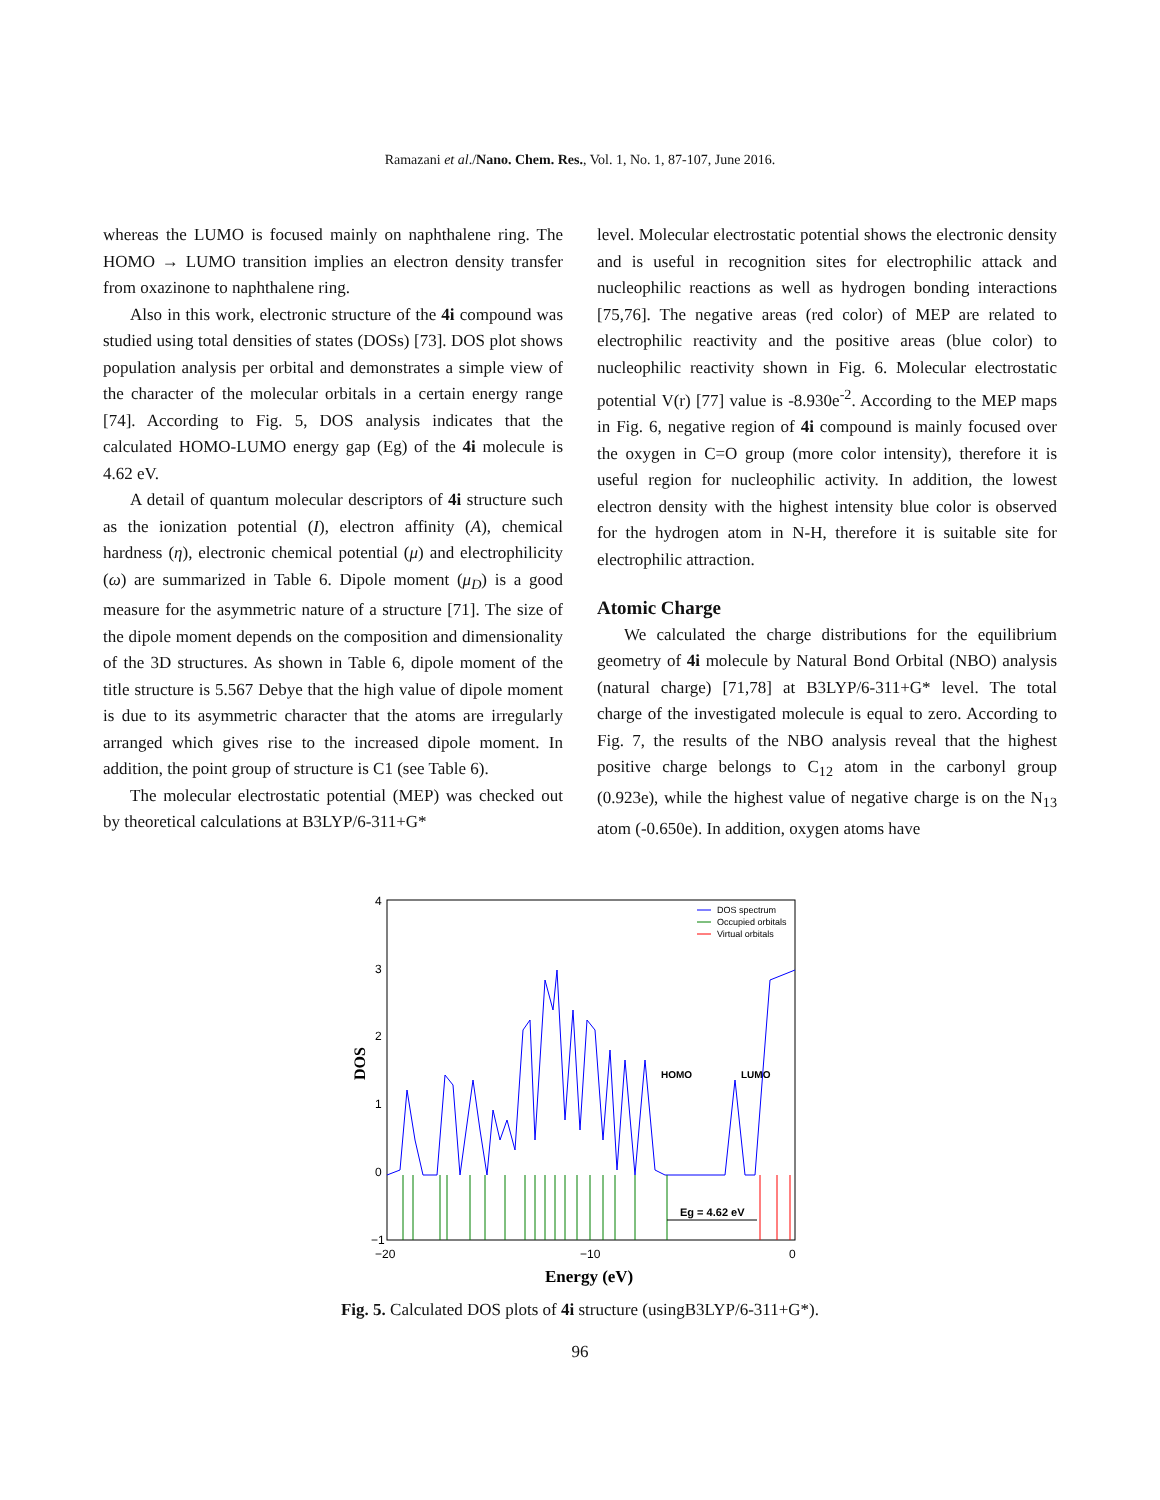Ramazani et al./Nano. Chem. Res., Vol. 1, No. 1, 87-107, June 2016.
whereas the LUMO is focused mainly on naphthalene ring. The HOMO → LUMO transition implies an electron density transfer from oxazinone to naphthalene ring.
Also in this work, electronic structure of the 4i compound was studied using total densities of states (DOSs) [73]. DOS plot shows population analysis per orbital and demonstrates a simple view of the character of the molecular orbitals in a certain energy range [74]. According to Fig. 5, DOS analysis indicates that the calculated HOMO-LUMO energy gap (Eg) of the 4i molecule is 4.62 eV.
A detail of quantum molecular descriptors of 4i structure such as the ionization potential (I), electron affinity (A), chemical hardness (η), electronic chemical potential (μ) and electrophilicity (ω) are summarized in Table 6. Dipole moment (μ<sub>D</sub>) is a good measure for the asymmetric nature of a structure [71]. The size of the dipole moment depends on the composition and dimensionality of the 3D structures. As shown in Table 6, dipole moment of the title structure is 5.567 Debye that the high value of dipole moment is due to its asymmetric character that the atoms are irregularly arranged which gives rise to the increased dipole moment. In addition, the point group of structure is C1 (see Table 6).
The molecular electrostatic potential (MEP) was checked out by theoretical calculations at B3LYP/6-311+G*
level. Molecular electrostatic potential shows the electronic density and is useful in recognition sites for electrophilic attack and nucleophilic reactions as well as hydrogen bonding interactions [75,76]. The negative areas (red color) of MEP are related to electrophilic reactivity and the positive areas (blue color) to nucleophilic reactivity shown in Fig. 6. Molecular electrostatic potential V(r) [77] value is -8.930e<sup>-2</sup>. According to the MEP maps in Fig. 6, negative region of 4i compound is mainly focused over the oxygen in C=O group (more color intensity), therefore it is useful region for nucleophilic activity. In addition, the lowest electron density with the highest intensity blue color is observed for the hydrogen atom in N-H, therefore it is suitable site for electrophilic attraction.
Atomic Charge
We calculated the charge distributions for the equilibrium geometry of 4i molecule by Natural Bond Orbital (NBO) analysis (natural charge) [71,78] at B3LYP/6-311+G* level. The total charge of the investigated molecule is equal to zero. According to Fig. 7, the results of the NBO analysis reveal that the highest positive charge belongs to C<sub>12</sub> atom in the carbonyl group (0.923e), while the highest value of negative charge is on the N<sub>13</sub> atom (-0.650e). In addition, oxygen atoms have
4
3
2
1
0
−1
−20
−10
0
DOS
Energy (eV)
DOS spectrum
Occupied orbitals
Virtual orbitals
HOMO
LUMO
Eg = 4.62 eV
Fig. 5. Calculated DOS plots of 4i structure (usingB3LYP/6-311+G*).
96